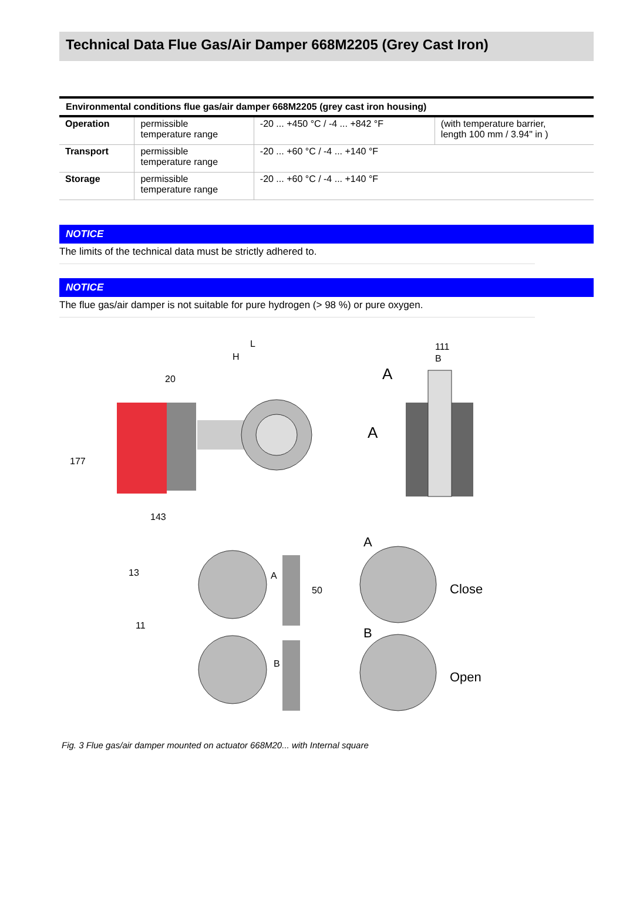Technical Data Flue Gas/Air Damper 668M2205 (Grey Cast Iron)
| Environmental conditions flue gas/air damper 668M2205 (grey cast iron housing) | | | |
| --- | --- | --- | --- |
| Operation | permissible temperature range | -20 ... +450 °C / -4 ... +842 °F | (with temperature barrier, length 100 mm / 3.94" in ) |
| Transport | permissible temperature range | -20 ... +60 °C / -4 ... +140 °F | |
| Storage | permissible temperature range | -20 ... +60 °C / -4 ... +140 °F | |
NOTICE
The limits of the technical data must be strictly adhered to.
NOTICE
The flue gas/air damper is not suitable for pure hydrogen (> 98 %) or pure oxygen.
L
H
20
A
A
111
B
177
143
A
Close
B
Open
A
B
50
11
13
Fig. 3 Flue gas/air damper mounted on actuator 668M20... with Internal square